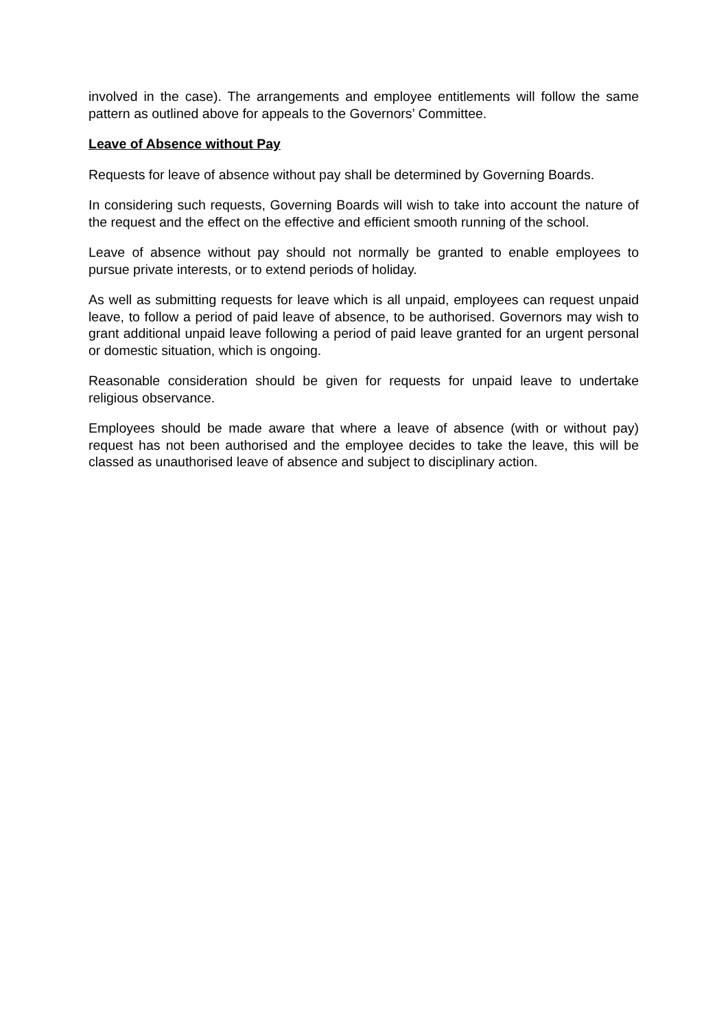involved in the case). The arrangements and employee entitlements will follow the same pattern as outlined above for appeals to the Governors’ Committee.
Leave of Absence without Pay
Requests for leave of absence without pay shall be determined by Governing Boards.
In considering such requests, Governing Boards will wish to take into account the nature of the request and the effect on the effective and efficient smooth running of the school.
Leave of absence without pay should not normally be granted to enable employees to pursue private interests, or to extend periods of holiday.
As well as submitting requests for leave which is all unpaid, employees can request unpaid leave, to follow a period of paid leave of absence, to be authorised. Governors may wish to grant additional unpaid leave following a period of paid leave granted for an urgent personal or domestic situation, which is ongoing.
Reasonable consideration should be given for requests for unpaid leave to undertake religious observance.
Employees should be made aware that where a leave of absence (with or without pay) request has not been authorised and the employee decides to take the leave, this will be classed as unauthorised leave of absence and subject to disciplinary action.